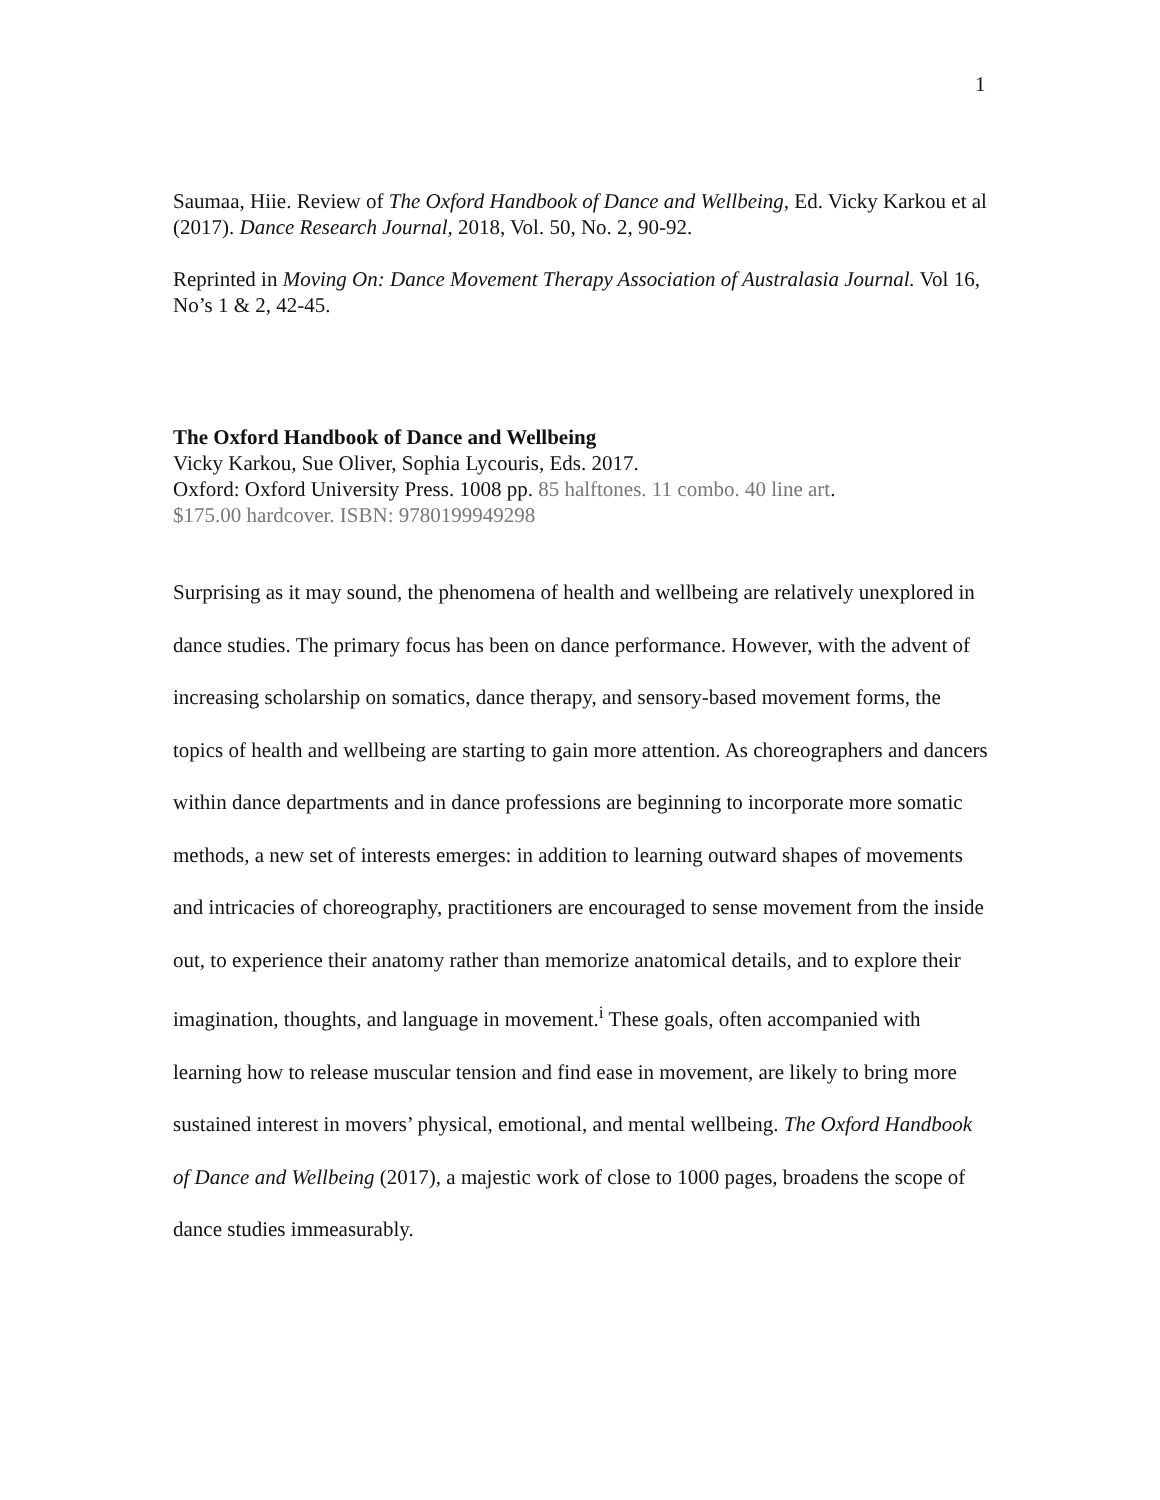1
Saumaa, Hiie. Review of The Oxford Handbook of Dance and Wellbeing, Ed. Vicky Karkou et al (2017). Dance Research Journal, 2018, Vol. 50, No. 2, 90-92.
Reprinted in Moving On: Dance Movement Therapy Association of Australasia Journal. Vol 16, No’s 1 & 2, 42-45.
The Oxford Handbook of Dance and Wellbeing
Vicky Karkou, Sue Oliver, Sophia Lycouris, Eds. 2017.
Oxford: Oxford University Press. 1008 pp. 85 halftones. 11 combo. 40 line art.
$175.00 hardcover. ISBN: 9780199949298
Surprising as it may sound, the phenomena of health and wellbeing are relatively unexplored in dance studies. The primary focus has been on dance performance. However, with the advent of increasing scholarship on somatics, dance therapy, and sensory-based movement forms, the topics of health and wellbeing are starting to gain more attention. As choreographers and dancers within dance departments and in dance professions are beginning to incorporate more somatic methods, a new set of interests emerges: in addition to learning outward shapes of movements and intricacies of choreography, practitioners are encouraged to sense movement from the inside out, to experience their anatomy rather than memorize anatomical details, and to explore their imagination, thoughts, and language in movement.<sup>i</sup> These goals, often accompanied with learning how to release muscular tension and find ease in movement, are likely to bring more sustained interest in movers’ physical, emotional, and mental wellbeing. The Oxford Handbook of Dance and Wellbeing (2017), a majestic work of close to 1000 pages, broadens the scope of dance studies immeasurably.